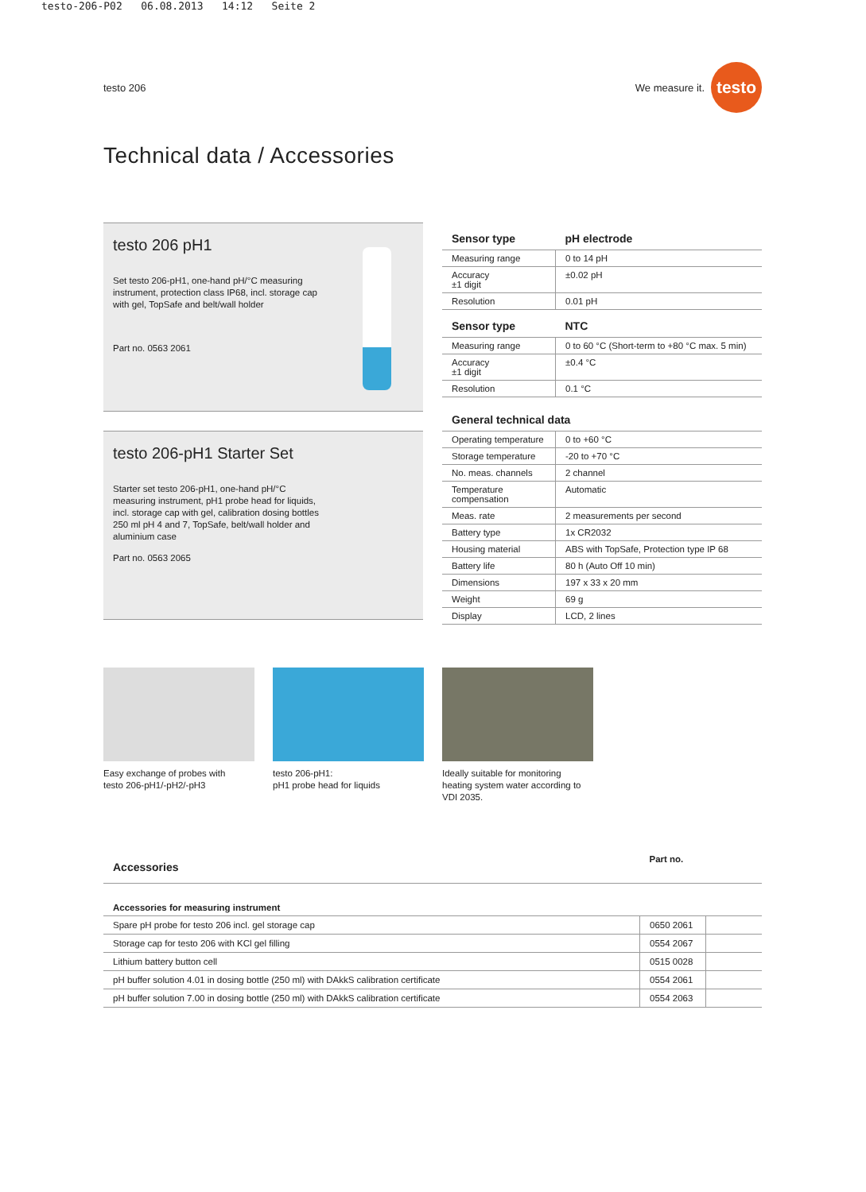testo-206-P02 06.08.2013 14:12 Seite 2
testo 206 We measure it. testo
Technical data / Accessories
testo 206 pH1
Set testo 206-pH1, one-hand pH/°C measuring instrument, protection class IP68, incl. storage cap with gel, TopSafe and belt/wall holder
Part no. 0563 2061
testo 206-pH1 Starter Set
Starter set testo 206-pH1, one-hand pH/°C measuring instrument, pH1 probe head for liquids, incl. storage cap with gel, calibration dosing bottles 250 ml pH 4 and 7, TopSafe, belt/wall holder and aluminium case
Part no. 0563 2065
| Sensor type | pH electrode |
| --- | --- |
| Measuring range | 0 to 14 pH |
| Accuracy ±1 digit | ±0.02 pH |
| Resolution | 0.01 pH |
| Sensor type | NTC |
| Measuring range | 0 to 60 °C (Short-term to +80 °C max. 5 min) |
| Accuracy ±1 digit | ±0.4 °C |
| Resolution | 0.1 °C |
| General technical data | |
| --- | --- |
| Operating temperature | 0 to +60 °C |
| Storage temperature | -20 to +70 °C |
| No. meas. channels | 2 channel |
| Temperature compensation | Automatic |
| Meas. rate | 2 measurements per second |
| Battery type | 1x CR2032 |
| Housing material | ABS with TopSafe, Protection type IP 68 |
| Battery life | 80 h (Auto Off 10 min) |
| Dimensions | 197 x 33 x 20 mm |
| Weight | 69 g |
| Display | LCD, 2 lines |
Easy exchange of probes with
testo 206-pH1/-pH2/-pH3
testo 206-pH1:
pH1 probe head for liquids
Ideally suitable for monitoring
heating system water according to
VDI 2035.
| Accessories | Part no. | |
| --- | --- | --- |
| Accessories for measuring instrument | | |
| Spare pH probe for testo 206 incl. gel storage cap | 0650 2061 | |
| Storage cap for testo 206 with KCl gel filling | 0554 2067 | |
| Lithium battery button cell | 0515 0028 | |
| pH buffer solution 4.01 in dosing bottle (250 ml) with DAkkS calibration certificate | 0554 2061 | |
| pH buffer solution 7.00 in dosing bottle (250 ml) with DAkkS calibration certificate | 0554 2063 | |